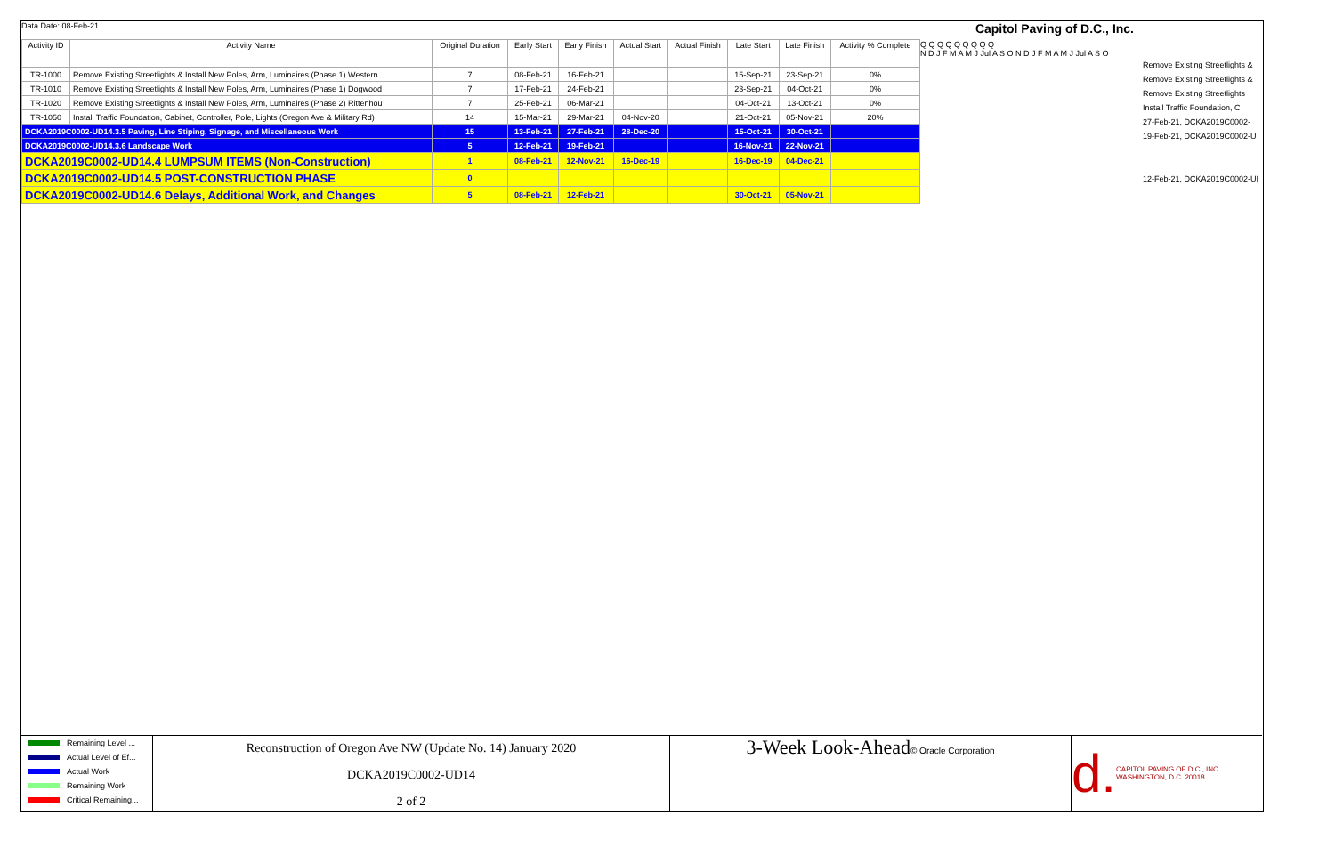Data Date: 08-Feb-21 Capitol Paving of D.C., Inc.
| Activity ID | Activity Name | Original Duration | Early Start | Early Finish | Actual Start | Actual Finish | Late Start | Late Finish | Activity % Complete |
| --- | --- | --- | --- | --- | --- | --- | --- | --- | --- |
| TR-1000 | Remove Existing Streetlights & Install New Poles, Arm, Luminaires (Phase 1) Western | 7 | 08-Feb-21 | 16-Feb-21 | | | 15-Sep-21 | 23-Sep-21 | 0% |
| TR-1010 | Remove Existing Streetlights & Install New Poles, Arm, Luminaires (Phase 1) Dogwood | 7 | 17-Feb-21 | 24-Feb-21 | | | 23-Sep-21 | 04-Oct-21 | 0% |
| TR-1020 | Remove Existing Streetlights & Install New Poles, Arm, Luminaires (Phase 2) Rittenhou | 7 | 25-Feb-21 | 06-Mar-21 | | | 04-Oct-21 | 13-Oct-21 | 0% |
| TR-1050 | Install Traffic Foundation, Cabinet, Controller, Pole, Lights (Oregon Ave & Military Rd) | 14 | 15-Mar-21 | 29-Mar-21 | 04-Nov-20 | | 21-Oct-21 | 05-Nov-21 | 20% |
| DCKA2019C0002-UD14.3.5 Paving, Line Stiping, Signage, and Miscellaneous Work | | 15 | 13-Feb-21 | 27-Feb-21 | 28-Dec-20 | | 15-Oct-21 | 30-Oct-21 | |
| DCKA2019C0002-UD14.3.6 Landscape Work | | 5 | 12-Feb-21 | 19-Feb-21 | | | 16-Nov-21 | 22-Nov-21 | |
| DCKA2019C0002-UD14.4 LUMPSUM ITEMS (Non-Construction) | | 1 | 08-Feb-21 | 12-Nov-21 | 16-Dec-19 | | 16-Dec-19 | 04-Dec-21 | |
| DCKA2019C0002-UD14.5 POST-CONSTRUCTION PHASE | | 0 | | | | | | | |
| DCKA2019C0002-UD14.6 Delays, Additional Work, and Changes | | 5 | 08-Feb-21 | 12-Feb-21 | | | 30-Oct-21 | 05-Nov-21 | |
Q Q Q Q Q Q Q Q Q
N D J F M A M J Jul A S O N D J F M A M J Jul A S O
Remove Existing Streetlights &
Remove Existing Streetlights &
Remove Existing Streetlights
Install Traffic Foundation, C
27-Feb-21, DCKA2019C0002-
19-Feb-21, DCKA2019C0002-U
12-Feb-21, DCKA2019C0002-UI
Remaining Level ...
Actual Level of Ef...
Actual Work
Remaining Work
Critical Remaining...
Reconstruction of Oregon Ave NW (Update No. 14) January 2020
DCKA2019C0002-UD14
2 of 2
3-Week Look-Ahead© Oracle Corporation
d. CAPITOL PAVING OF D.C., INC. WASHINGTON, D.C. 20018